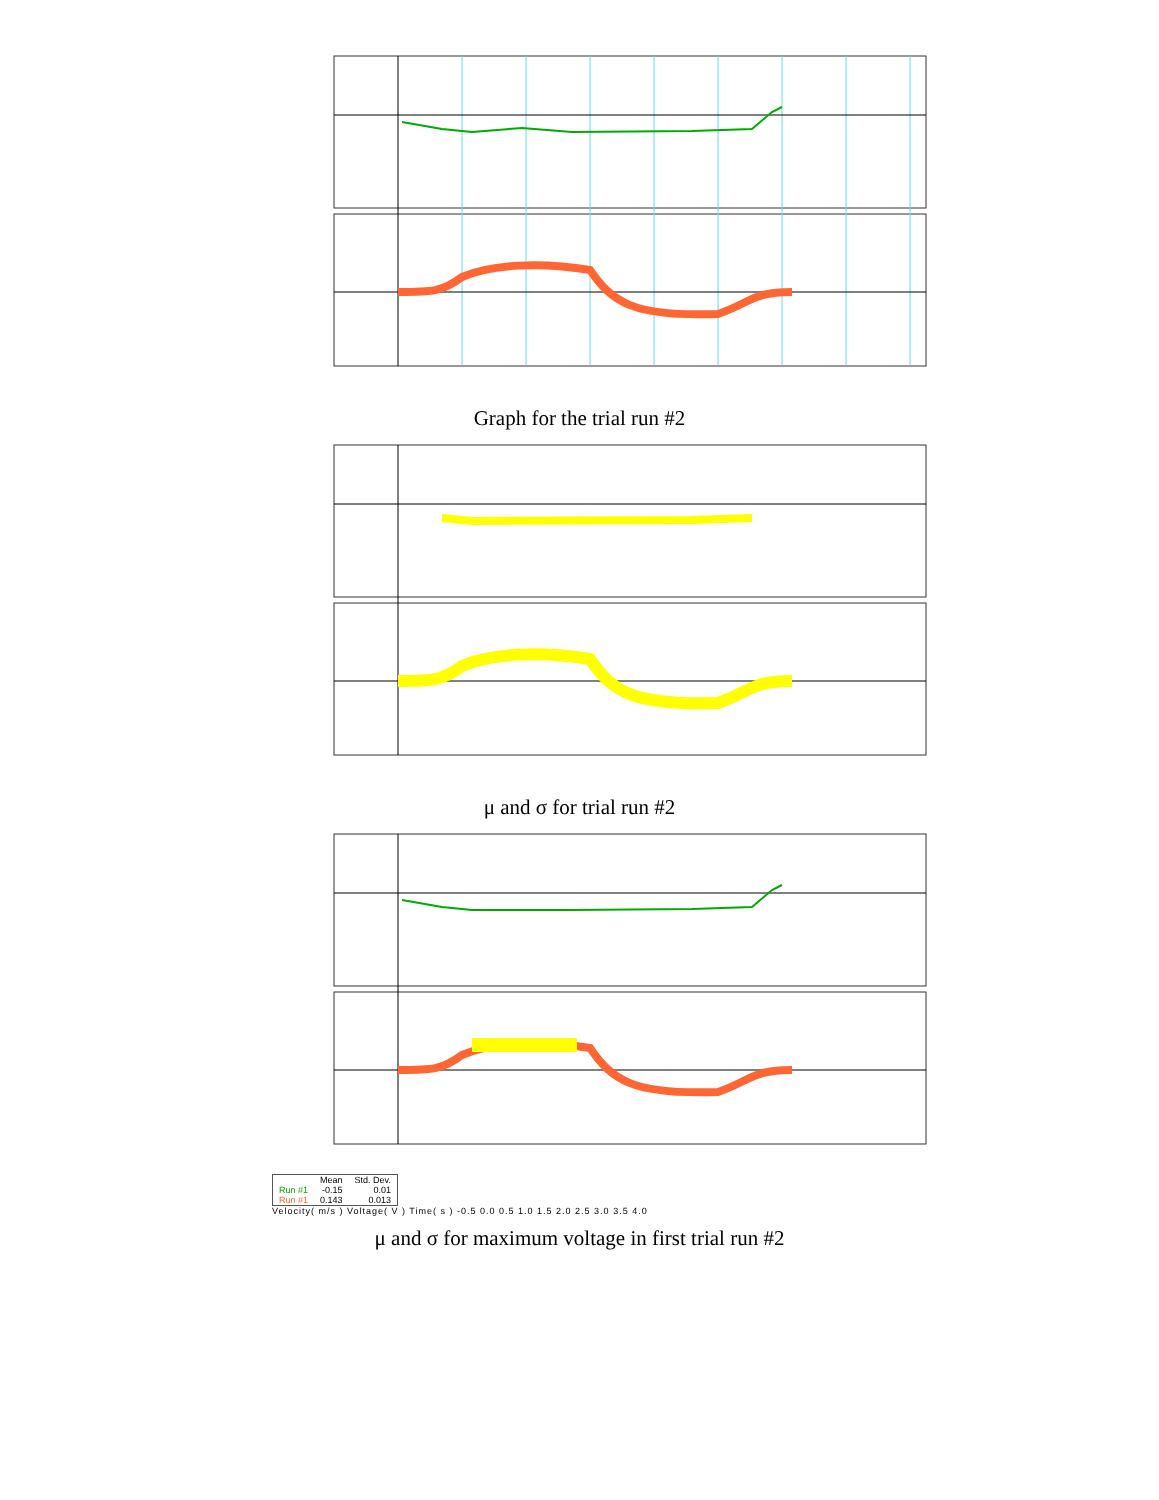Graph for the trial run #2
μ and σ for trial run #2
| | Mean | Std. Dev. |
| --- | --- | --- |
| Run #1 | -0.15 | 0.01 |
| Run #1 | 0.143 | 0.013 |
Velocity( m/s ) Voltage( V ) Time( s ) -0.5 0.0 0.5 1.0 1.5 2.0 2.5 3.0 3.5 4.0
μ and σ for maximum voltage in first trial run #2